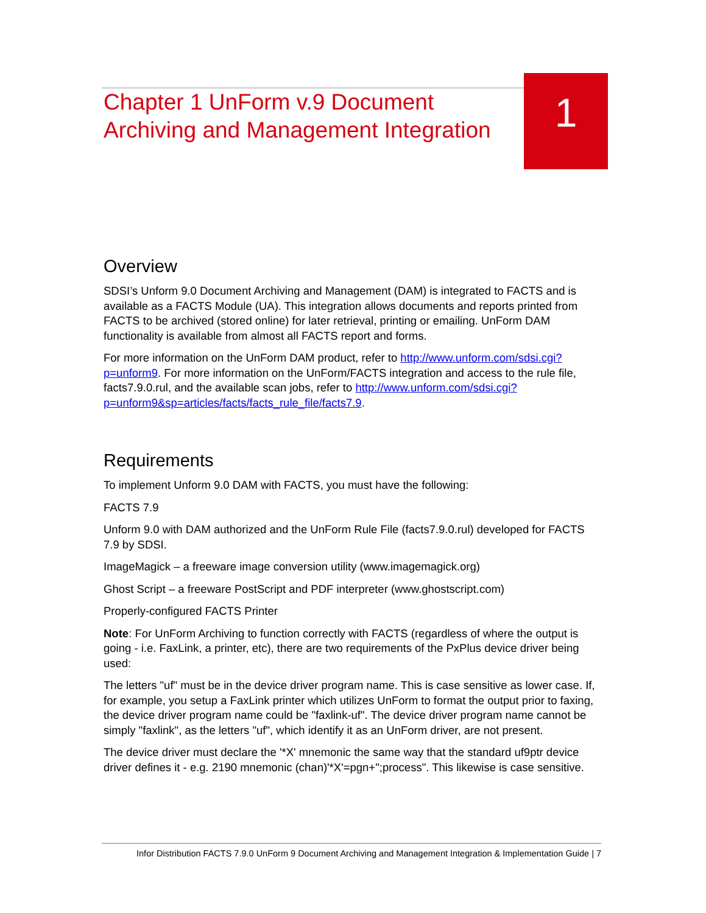1
Chapter 1 UnForm v.9 Document Archiving and Management Integration
Overview
SDSI’s Unform 9.0 Document Archiving and Management (DAM) is integrated to FACTS and is available as a FACTS Module (UA). This integration allows documents and reports printed from FACTS to be archived (stored online) for later retrieval, printing or emailing. UnForm DAM functionality is available from almost all FACTS report and forms.
For more information on the UnForm DAM product, refer to http://www.unform.com/sdsi.cgi?p=unform9. For more information on the UnForm/FACTS integration and access to the rule file, facts7.9.0.rul, and the available scan jobs, refer to http://www.unform.com/sdsi.cgi?p=unform9&sp=articles/facts/facts_rule_file/facts7.9.
Requirements
To implement Unform 9.0 DAM with FACTS, you must have the following:
FACTS 7.9
Unform 9.0 with DAM authorized and the UnForm Rule File (facts7.9.0.rul) developed for FACTS 7.9 by SDSI.
ImageMagick – a freeware image conversion utility (www.imagemagick.org)
Ghost Script – a freeware PostScript and PDF interpreter (www.ghostscript.com)
Properly-configured FACTS Printer
Note: For UnForm Archiving to function correctly with FACTS (regardless of where the output is going - i.e. FaxLink, a printer, etc), there are two requirements of the PxPlus device driver being used:
The letters "uf" must be in the device driver program name. This is case sensitive as lower case. If, for example, you setup a FaxLink printer which utilizes UnForm to format the output prior to faxing, the device driver program name could be "faxlink-uf". The device driver program name cannot be simply "faxlink", as the letters "uf", which identify it as an UnForm driver, are not present.
The device driver must declare the '*X' mnemonic the same way that the standard uf9ptr device driver defines it - e.g. 2190 mnemonic (chan)'*X'=pgn+";process". This likewise is case sensitive.
Infor Distribution FACTS 7.9.0 UnForm 9 Document Archiving and Management Integration & Implementation Guide | 7